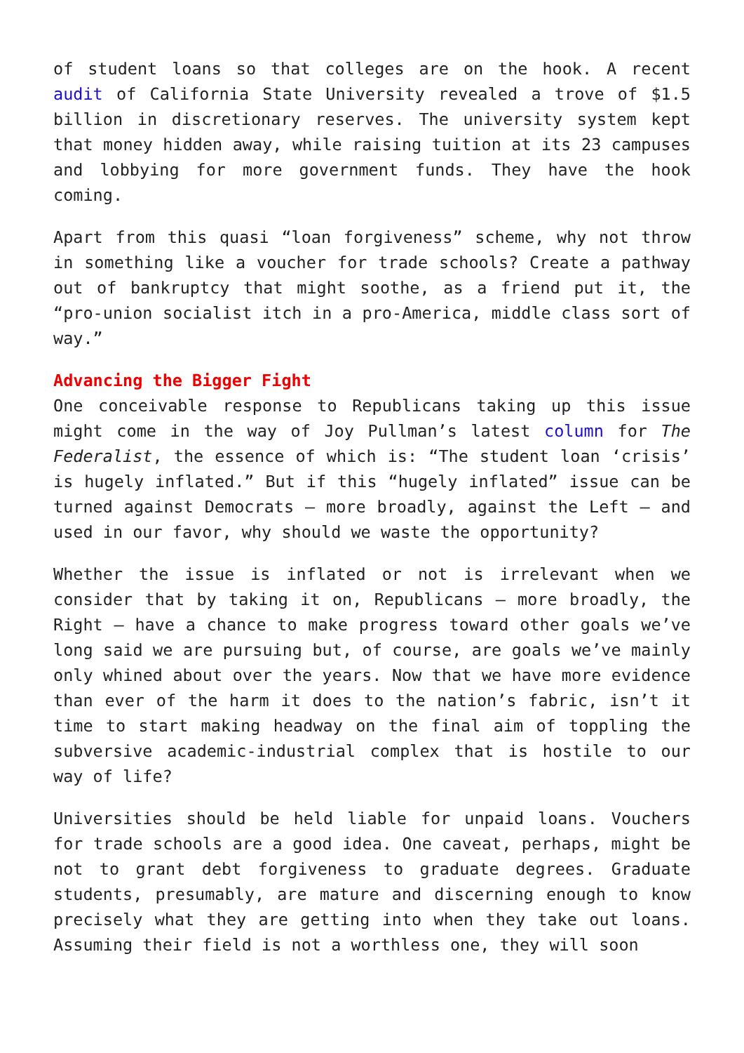of student loans so that colleges are on the hook. A recent audit of California State University revealed a trove of $1.5 billion in discretionary reserves. The university system kept that money hidden away, while raising tuition at its 23 campuses and lobbying for more government funds. They have the hook coming.
Apart from this quasi “loan forgiveness” scheme, why not throw in something like a voucher for trade schools? Create a pathway out of bankruptcy that might soothe, as a friend put it, the “pro-union socialist itch in a pro-America, middle class sort of way.”
Advancing the Bigger Fight
One conceivable response to Republicans taking up this issue might come in the way of Joy Pullman’s latest column for The Federalist, the essence of which is: “The student loan ‘crisis’ is hugely inflated.” But if this “hugely inflated” issue can be turned against Democrats – more broadly, against the Left – and used in our favor, why should we waste the opportunity?
Whether the issue is inflated or not is irrelevant when we consider that by taking it on, Republicans – more broadly, the Right – have a chance to make progress toward other goals we’ve long said we are pursuing but, of course, are goals we’ve mainly only whined about over the years. Now that we have more evidence than ever of the harm it does to the nation’s fabric, isn’t it time to start making headway on the final aim of toppling the subversive academic-industrial complex that is hostile to our way of life?
Universities should be held liable for unpaid loans. Vouchers for trade schools are a good idea. One caveat, perhaps, might be not to grant debt forgiveness to graduate degrees. Graduate students, presumably, are mature and discerning enough to know precisely what they are getting into when they take out loans. Assuming their field is not a worthless one, they will soon